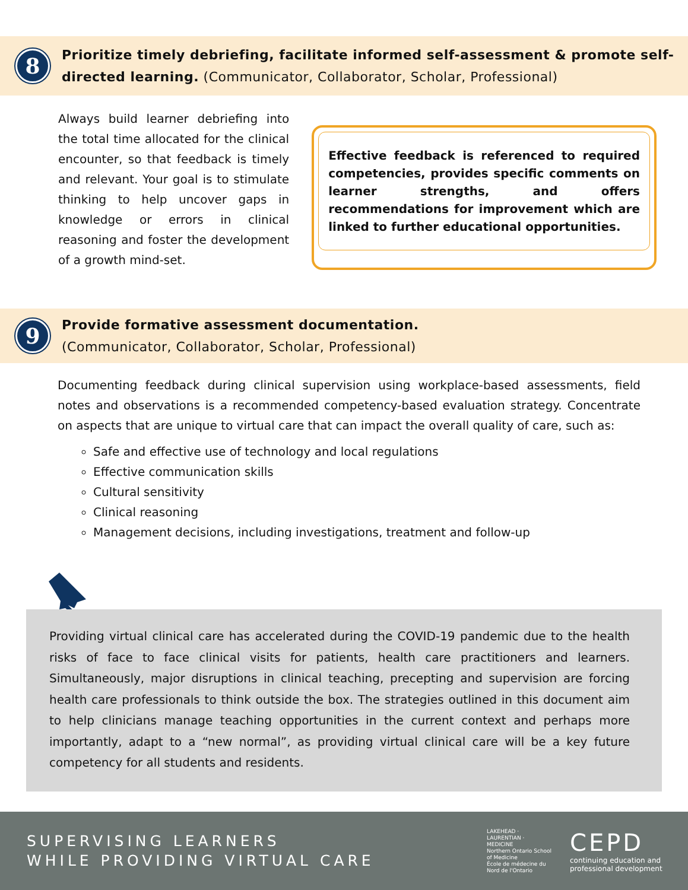8
Prioritize timely debriefing, facilitate informed self-assessment & promote self-directed learning. (Communicator, Collaborator, Scholar, Professional)
Always build learner debriefing into the total time allocated for the clinical encounter, so that feedback is timely and relevant. Your goal is to stimulate thinking to help uncover gaps in knowledge or errors in clinical reasoning and foster the development of a growth mind-set.
Effective feedback is referenced to required competencies, provides specific comments on learner strengths, and offers recommendations for improvement which are linked to further educational opportunities.
9
Provide formative assessment documentation.
(Communicator, Collaborator, Scholar, Professional)
Documenting feedback during clinical supervision using workplace-based assessments, field notes and observations is a recommended competency-based evaluation strategy. Concentrate on aspects that are unique to virtual care that can impact the overall quality of care, such as:
Safe and effective use of technology and local regulations
Effective communication skills
Cultural sensitivity
Clinical reasoning
Management decisions, including investigations, treatment and follow-up
Providing virtual clinical care has accelerated during the COVID-19 pandemic due to the health risks of face to face clinical visits for patients, health care practitioners and learners. Simultaneously, major disruptions in clinical teaching, precepting and supervision are forcing health care professionals to think outside the box. The strategies outlined in this document aim to help clinicians manage teaching opportunities in the current context and perhaps more importantly, adapt to a “new normal”, as providing virtual clinical care will be a key future competency for all students and residents.
SUPERVISING LEARNERS
WHILE PROVIDING VIRTUAL CARE
LAKEHEAD · LAURENTIAN · MEDICINE
Northern Ontario School of Medicine
École de médecine du Nord de l'Ontario
CEPD
continuing education and
professional development